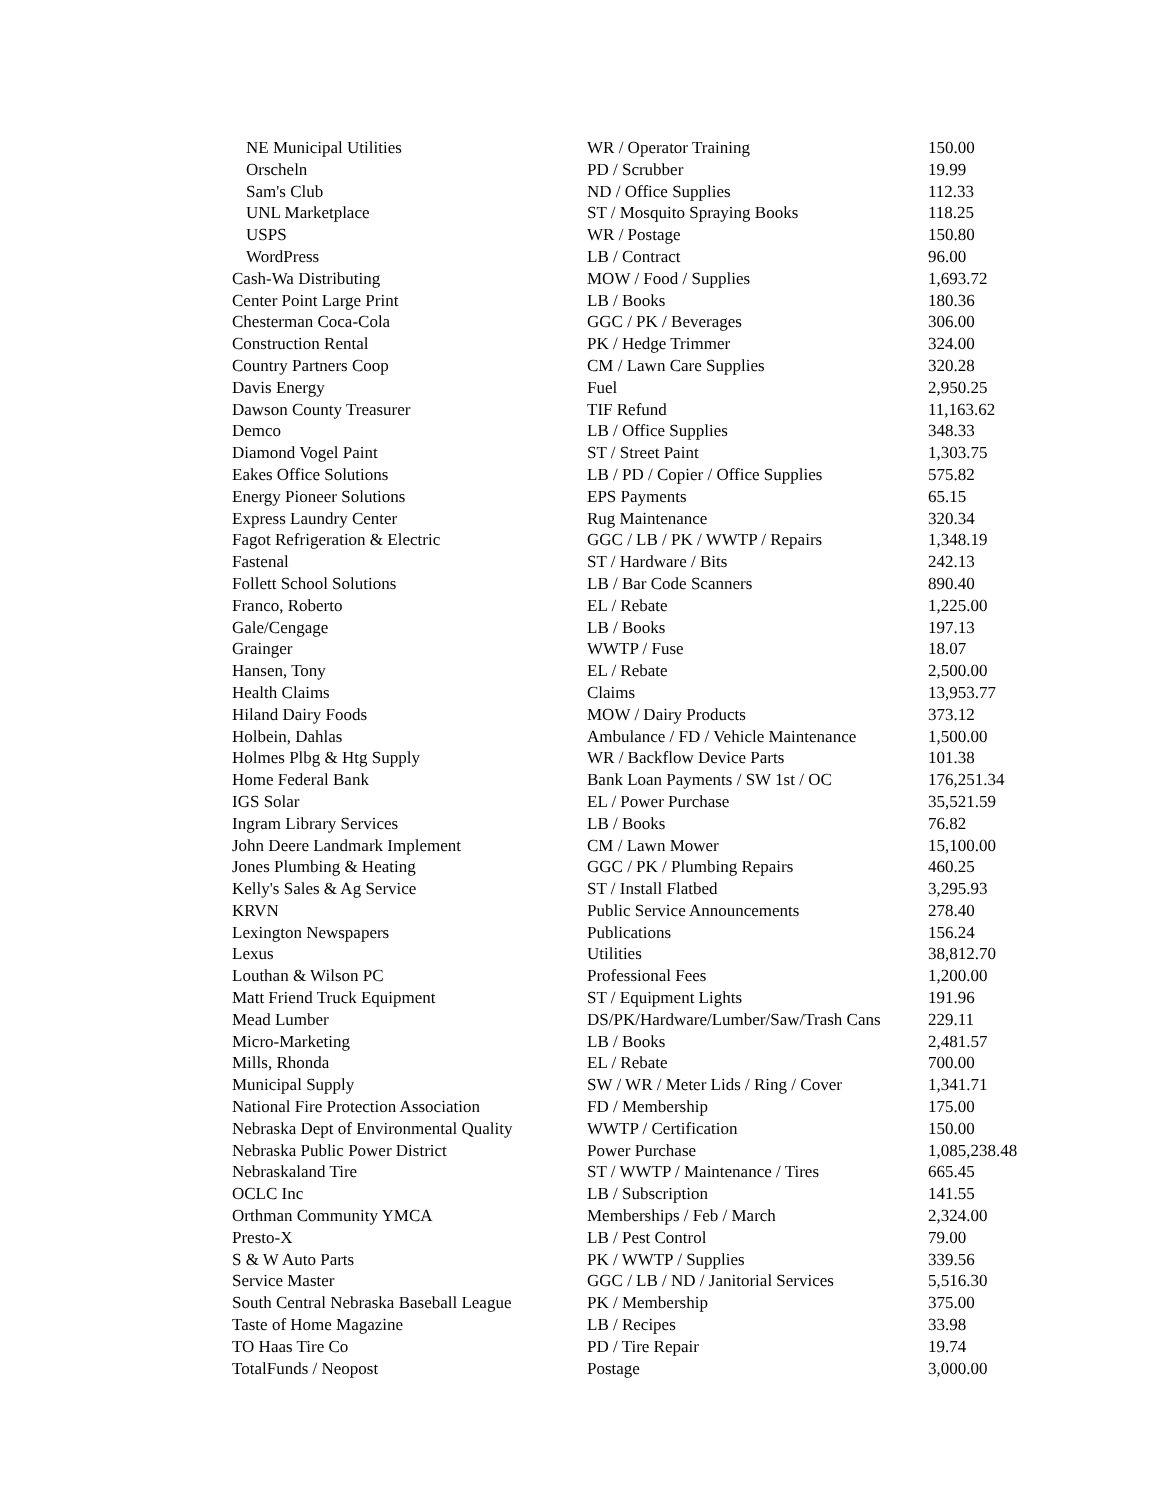| NE Municipal Utilities | WR / Operator Training | 150.00 |
| Orscheln | PD / Scrubber | 19.99 |
| Sam's Club | ND / Office Supplies | 112.33 |
| UNL Marketplace | ST / Mosquito Spraying Books | 118.25 |
| USPS | WR / Postage | 150.80 |
| WordPress | LB / Contract | 96.00 |
| Cash-Wa Distributing | MOW / Food / Supplies | 1,693.72 |
| Center Point Large Print | LB / Books | 180.36 |
| Chesterman Coca-Cola | GGC / PK / Beverages | 306.00 |
| Construction Rental | PK / Hedge Trimmer | 324.00 |
| Country Partners Coop | CM / Lawn Care Supplies | 320.28 |
| Davis Energy | Fuel | 2,950.25 |
| Dawson County Treasurer | TIF Refund | 11,163.62 |
| Demco | LB / Office Supplies | 348.33 |
| Diamond Vogel Paint | ST / Street Paint | 1,303.75 |
| Eakes Office Solutions | LB / PD / Copier / Office Supplies | 575.82 |
| Energy Pioneer Solutions | EPS Payments | 65.15 |
| Express Laundry Center | Rug Maintenance | 320.34 |
| Fagot Refrigeration & Electric | GGC / LB / PK / WWTP / Repairs | 1,348.19 |
| Fastenal | ST / Hardware / Bits | 242.13 |
| Follett School Solutions | LB / Bar Code Scanners | 890.40 |
| Franco, Roberto | EL / Rebate | 1,225.00 |
| Gale/Cengage | LB / Books | 197.13 |
| Grainger | WWTP / Fuse | 18.07 |
| Hansen, Tony | EL / Rebate | 2,500.00 |
| Health Claims | Claims | 13,953.77 |
| Hiland Dairy Foods | MOW / Dairy Products | 373.12 |
| Holbein, Dahlas | Ambulance / FD / Vehicle Maintenance | 1,500.00 |
| Holmes Plbg & Htg Supply | WR / Backflow Device Parts | 101.38 |
| Home Federal Bank | Bank Loan Payments / SW 1st / OC | 176,251.34 |
| IGS Solar | EL / Power Purchase | 35,521.59 |
| Ingram Library Services | LB / Books | 76.82 |
| John Deere Landmark Implement | CM / Lawn Mower | 15,100.00 |
| Jones Plumbing & Heating | GGC / PK / Plumbing Repairs | 460.25 |
| Kelly's Sales & Ag Service | ST / Install Flatbed | 3,295.93 |
| KRVN | Public Service Announcements | 278.40 |
| Lexington Newspapers | Publications | 156.24 |
| Lexus | Utilities | 38,812.70 |
| Louthan & Wilson PC | Professional Fees | 1,200.00 |
| Matt Friend Truck Equipment | ST / Equipment Lights | 191.96 |
| Mead Lumber | DS/PK/Hardware/Lumber/Saw/Trash Cans | 229.11 |
| Micro-Marketing | LB / Books | 2,481.57 |
| Mills, Rhonda | EL / Rebate | 700.00 |
| Municipal Supply | SW / WR / Meter Lids / Ring / Cover | 1,341.71 |
| National Fire Protection Association | FD / Membership | 175.00 |
| Nebraska Dept of Environmental Quality | WWTP / Certification | 150.00 |
| Nebraska Public Power District | Power Purchase | 1,085,238.48 |
| Nebraskaland Tire | ST / WWTP / Maintenance / Tires | 665.45 |
| OCLC Inc | LB / Subscription | 141.55 |
| Orthman Community YMCA | Memberships / Feb / March | 2,324.00 |
| Presto-X | LB / Pest Control | 79.00 |
| S & W Auto Parts | PK / WWTP / Supplies | 339.56 |
| Service Master | GGC / LB / ND / Janitorial Services | 5,516.30 |
| South Central Nebraska Baseball League | PK / Membership | 375.00 |
| Taste of Home Magazine | LB / Recipes | 33.98 |
| TO Haas Tire Co | PD / Tire Repair | 19.74 |
| TotalFunds / Neopost | Postage | 3,000.00 |